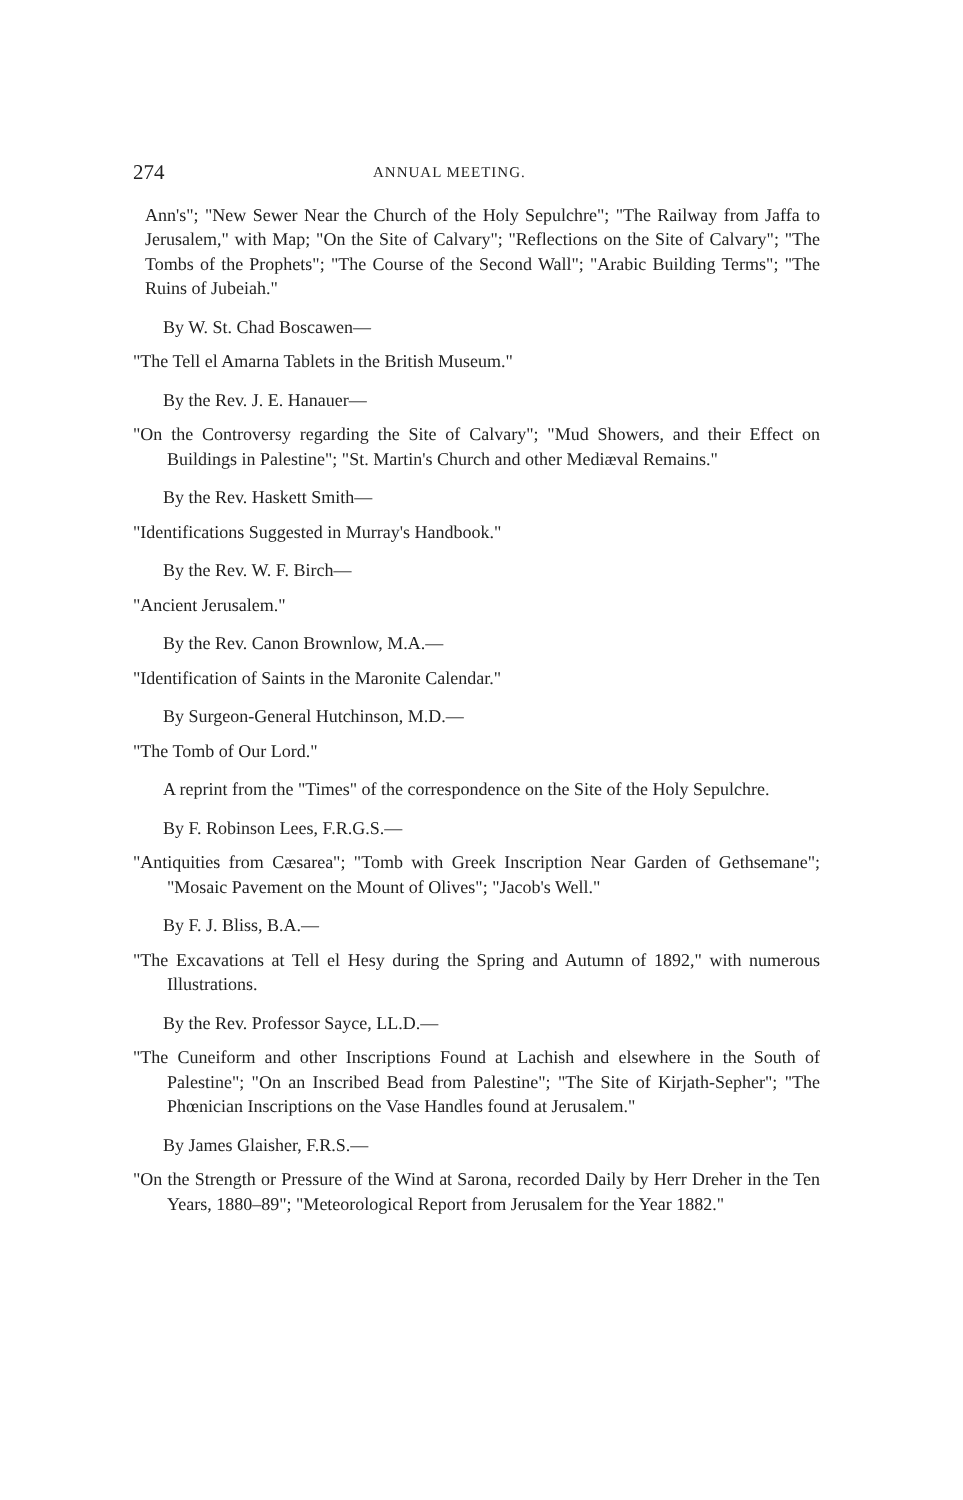274 ANNUAL MEETING.
Ann's"; "New Sewer Near the Church of the Holy Sepulchre"; "The Railway from Jaffa to Jerusalem," with Map; "On the Site of Calvary"; "Reflections on the Site of Calvary"; "The Tombs of the Prophets"; "The Course of the Second Wall"; "Arabic Building Terms"; "The Ruins of Jubeiah."
By W. St. Chad Boscawen—
"The Tell el Amarna Tablets in the British Museum."
By the Rev. J. E. Hanauer—
"On the Controversy regarding the Site of Calvary"; "Mud Showers, and their Effect on Buildings in Palestine"; "St. Martin's Church and other Mediæval Remains."
By the Rev. Haskett Smith—
"Identifications Suggested in Murray's Handbook."
By the Rev. W. F. Birch—
"Ancient Jerusalem."
By the Rev. Canon Brownlow, M.A.—
"Identification of Saints in the Maronite Calendar."
By Surgeon-General Hutchinson, M.D.—
"The Tomb of Our Lord."
A reprint from the "Times" of the correspondence on the Site of the Holy Sepulchre.
By F. Robinson Lees, F.R.G.S.—
"Antiquities from Cæsarea"; "Tomb with Greek Inscription Near Garden of Gethsemane"; "Mosaic Pavement on the Mount of Olives"; "Jacob's Well."
By F. J. Bliss, B.A.—
"The Excavations at Tell el Hesy during the Spring and Autumn of 1892," with numerous Illustrations.
By the Rev. Professor Sayce, LL.D.—
"The Cuneiform and other Inscriptions Found at Lachish and elsewhere in the South of Palestine"; "On an Inscribed Bead from Palestine"; "The Site of Kirjath-Sepher"; "The Phœnician Inscriptions on the Vase Handles found at Jerusalem."
By James Glaisher, F.R.S.—
"On the Strength or Pressure of the Wind at Sarona, recorded Daily by Herr Dreher in the Ten Years, 1880–89"; "Meteorological Report from Jerusalem for the Year 1882."